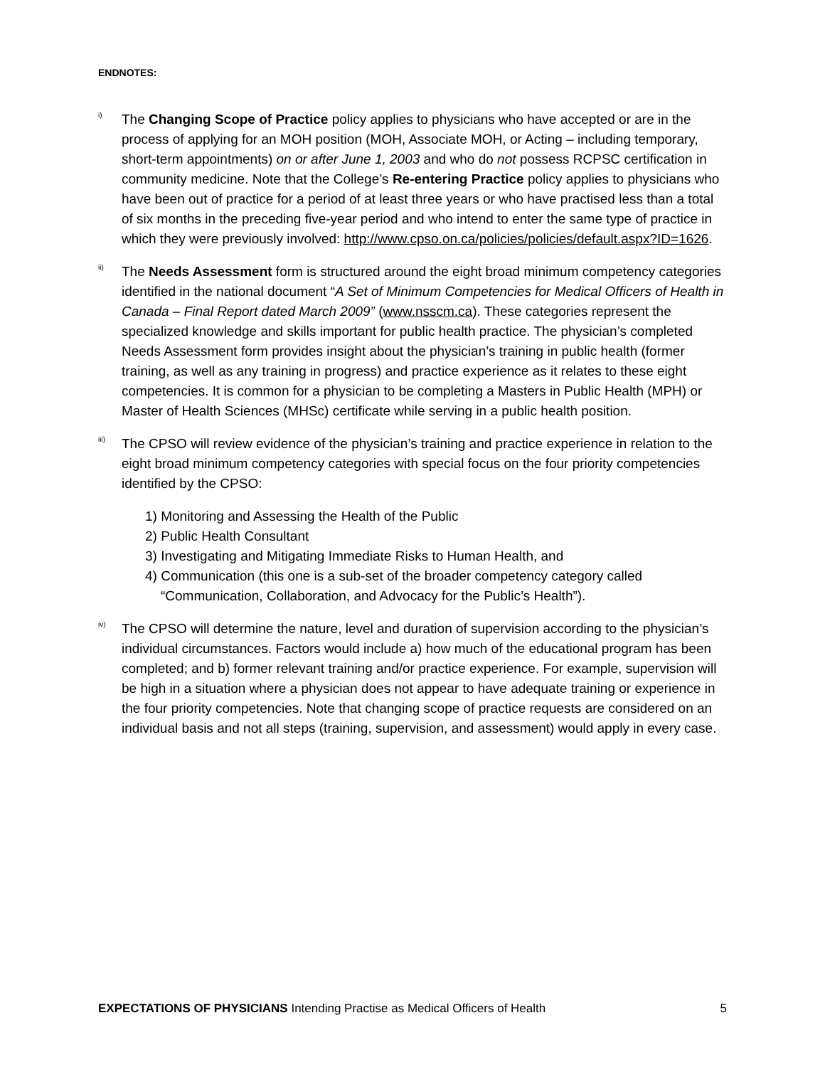ENDNOTES:
<sup>i)</sup>
The Changing Scope of Practice policy applies to physicians who have accepted or are in the process of applying for an MOH position (MOH, Associate MOH, or Acting – including temporary, short-term appointments) on or after June 1, 2003 and who do not possess RCPSC certification in community medicine. Note that the College’s Re-entering Practice policy applies to physicians who have been out of practice for a period of at least three years or who have practised less than a total of six months in the preceding five-year period and who intend to enter the same type of practice in which they were previously involved: http://www.cpso.on.ca/policies/policies/default.aspx?ID=1626.
<sup>ii)</sup>
The Needs Assessment form is structured around the eight broad minimum competency categories identified in the national document “A Set of Minimum Competencies for Medical Officers of Health in Canada – Final Report dated March 2009” (www.nsscm.ca). These categories represent the specialized knowledge and skills important for public health practice. The physician’s completed Needs Assessment form provides insight about the physician’s training in public health (former training, as well as any training in progress) and practice experience as it relates to these eight competencies. It is common for a physician to be completing a Masters in Public Health (MPH) or Master of Health Sciences (MHSc) certificate while serving in a public health position.
<sup>iii)</sup>
The CPSO will review evidence of the physician’s training and practice experience in relation to the eight broad minimum competency categories with special focus on the four priority competencies identified by the CPSO:
1) Monitoring and Assessing the Health of the Public
2) Public Health Consultant
3) Investigating and Mitigating Immediate Risks to Human Health, and
4) Communication (this one is a sub-set of the broader competency category called “Communication, Collaboration, and Advocacy for the Public’s Health”).
<sup>iv)</sup>
The CPSO will determine the nature, level and duration of supervision according to the physician’s individual circumstances. Factors would include a) how much of the educational program has been completed; and b) former relevant training and/or practice experience. For example, supervision will be high in a situation where a physician does not appear to have adequate training or experience in the four priority competencies. Note that changing scope of practice requests are considered on an individual basis and not all steps (training, supervision, and assessment) would apply in every case.
EXPECTATIONS OF PHYSICIANS Intending Practise as Medical Officers of Health 5